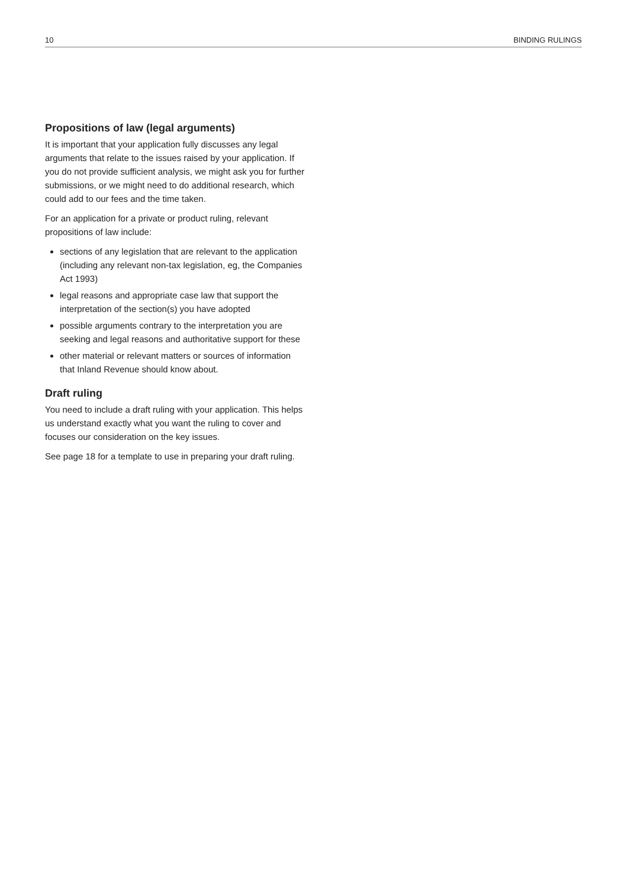10 BINDING RULINGS
Propositions of law (legal arguments)
It is important that your application fully discusses any legal arguments that relate to the issues raised by your application. If you do not provide sufficient analysis, we might ask you for further submissions, or we might need to do additional research, which could add to our fees and the time taken.
For an application for a private or product ruling, relevant propositions of law include:
sections of any legislation that are relevant to the application (including any relevant non-tax legislation, eg, the Companies Act 1993)
legal reasons and appropriate case law that support the interpretation of the section(s) you have adopted
possible arguments contrary to the interpretation you are seeking and legal reasons and authoritative support for these
other material or relevant matters or sources of information that Inland Revenue should know about.
Draft ruling
You need to include a draft ruling with your application. This helps us understand exactly what you want the ruling to cover and focuses our consideration on the key issues.
See page 18 for a template to use in preparing your draft ruling.